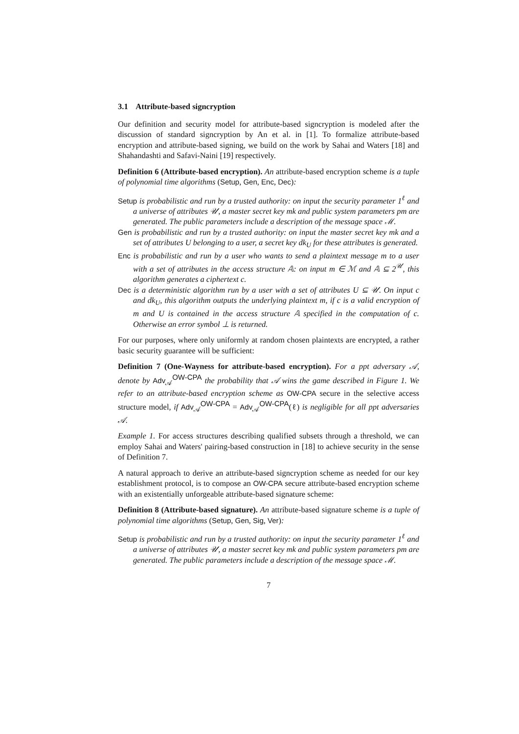3.1 Attribute-based signcryption
Our definition and security model for attribute-based signcryption is modeled after the discussion of standard signcryption by An et al. in [1]. To formalize attribute-based encryption and attribute-based signing, we build on the work by Sahai and Waters [18] and Shahandashti and Safavi-Naini [19] respectively.
Definition 6 (Attribute-based encryption). An attribute-based encryption scheme is a tuple of polynomial time algorithms (Setup, Gen, Enc, Dec):
Setup is probabilistic and run by a trusted authority: on input the security parameter 1<sup>ℓ</sup> and a universe of attributes 𝒰, a master secret key mk and public system parameters pm are generated. The public parameters include a description of the message space ℳ.
Gen is probabilistic and run by a trusted authority: on input the master secret key mk and a set of attributes U belonging to a user, a secret key dk<sub>U</sub> for these attributes is generated.
Enc is probabilistic and run by a user who wants to send a plaintext message m to a user with a set of attributes in the access structure 𝔸: on input m ∈ ℳ and 𝔸 ⊆ 2<sup>𝒰</sup>, this algorithm generates a ciphertext c.
Dec is a deterministic algorithm run by a user with a set of attributes U ⊆ 𝒰. On input c and dk<sub>U</sub>, this algorithm outputs the underlying plaintext m, if c is a valid encryption of m and U is contained in the access structure 𝔸 specified in the computation of c. Otherwise an error symbol ⊥ is returned.
For our purposes, where only uniformly at random chosen plaintexts are encrypted, a rather basic security guarantee will be sufficient:
Definition 7 (One-Wayness for attribute-based encryption). For a ppt adversary 𝒜, denote by Adv<sub>𝒜</sub><sup>OW-CPA</sup> the probability that 𝒜 wins the game described in Figure 1. We refer to an attribute-based encryption scheme as OW-CPA secure in the selective access structure model, if Adv<sub>𝒜</sub><sup>OW-CPA</sup> = Adv<sub>𝒜</sub><sup>OW-CPA</sup>(ℓ) is negligible for all ppt adversaries 𝒜.
Example 1. For access structures describing qualified subsets through a threshold, we can employ Sahai and Waters' pairing-based construction in [18] to achieve security in the sense of Definition 7.
A natural approach to derive an attribute-based signcryption scheme as needed for our key establishment protocol, is to compose an OW-CPA secure attribute-based encryption scheme with an existentially unforgeable attribute-based signature scheme:
Definition 8 (Attribute-based signature). An attribute-based signature scheme is a tuple of polynomial time algorithms (Setup, Gen, Sig, Ver):
Setup is probabilistic and run by a trusted authority: on input the security parameter 1<sup>ℓ</sup> and a universe of attributes 𝒰, a master secret key mk and public system parameters pm are generated. The public parameters include a description of the message space ℳ.
7